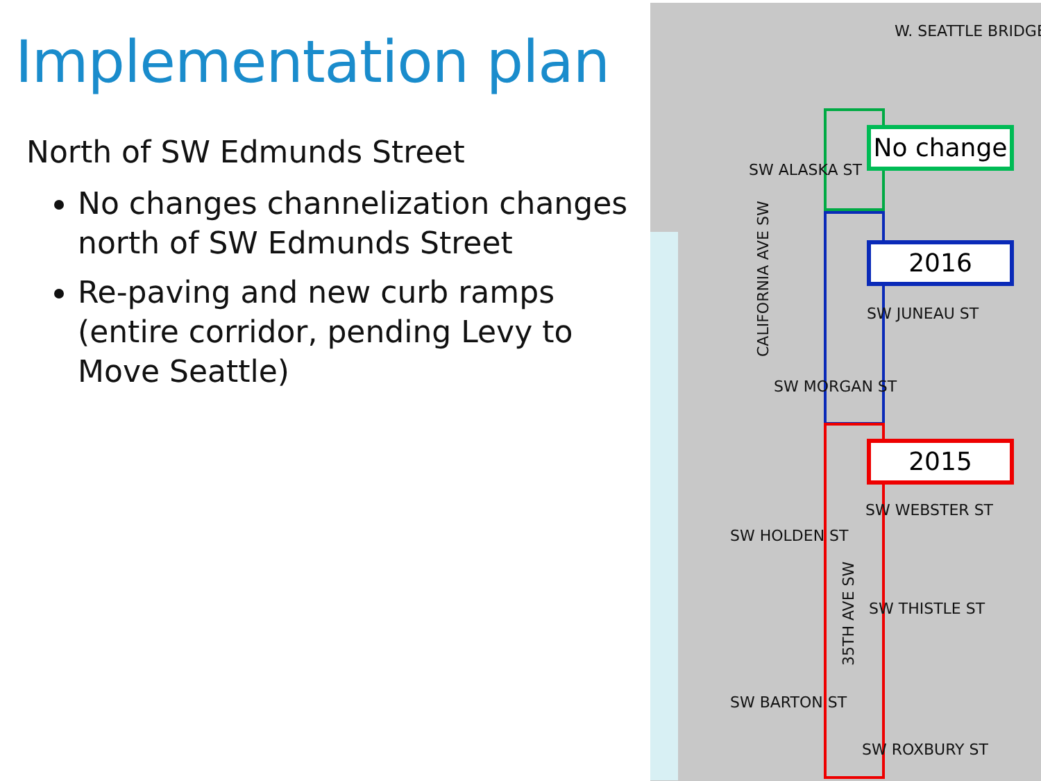Implementation plan
North of SW Edmunds Street
No changes channelization changes north of SW Edmunds Street
Re-paving and new curb ramps (entire corridor, pending Levy to Move Seattle)
W. SEATTLE BRIDGE
No change
SW ALASKA ST
2016
CALIFORNIA AVE SW
SW JUNEAU ST
SW MORGAN ST
2015
SW WEBSTER ST
SW HOLDEN ST
35TH AVE SW
SW THISTLE ST
SW BARTON ST
SW ROXBURY ST